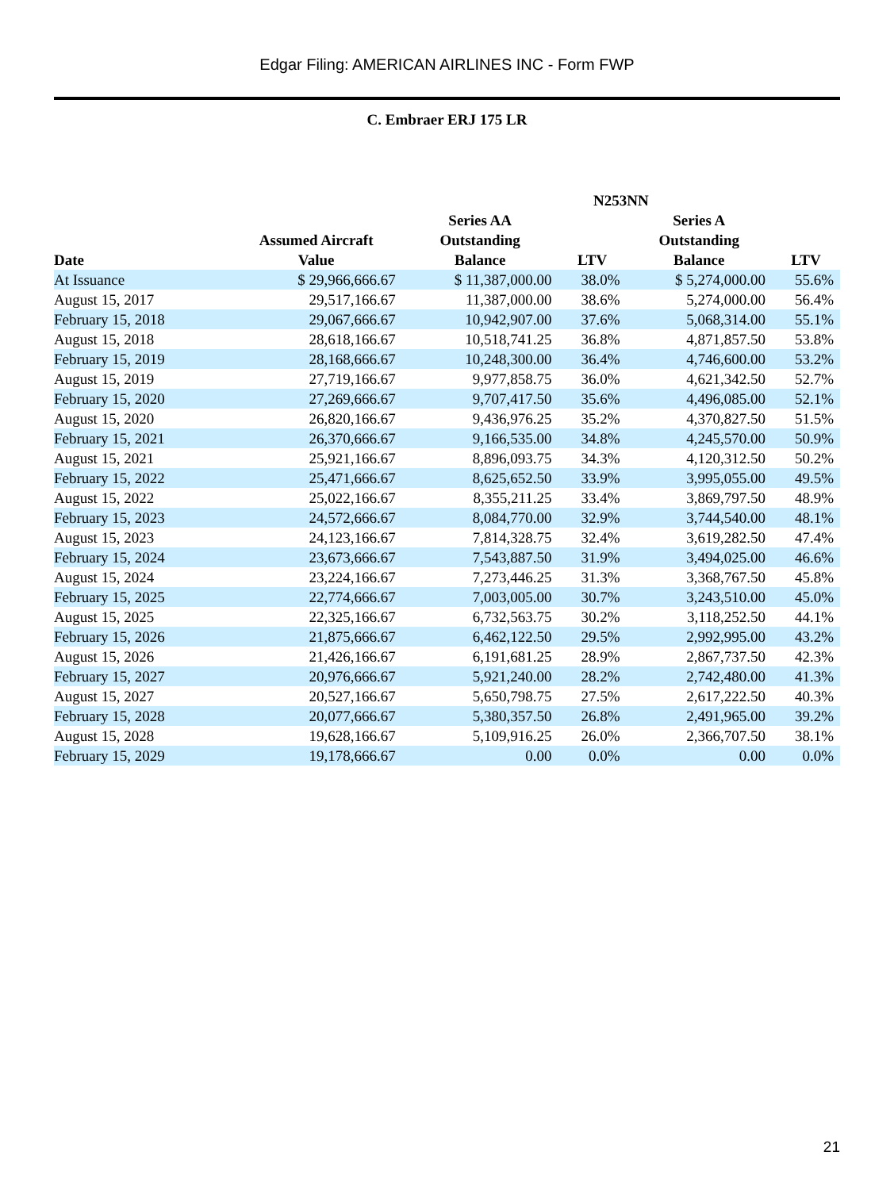Edgar Filing: AMERICAN AIRLINES INC - Form FWP
C. Embraer ERJ 175 LR
| | | N253NN | | | | |
| --- | --- | --- | --- | --- | --- | --- |
| Date | Assumed Aircraft Value | Series AA Outstanding Balance | LTV | Series A Outstanding Balance | LTV | |
| At Issuance | $ 29,966,666.67 | $ 11,387,000.00 | 38.0% | $ 5,274,000.00 | 55.6% | |
| August 15, 2017 | 29,517,166.67 | 11,387,000.00 | 38.6% | 5,274,000.00 | 56.4% | |
| February 15, 2018 | 29,067,666.67 | 10,942,907.00 | 37.6% | 5,068,314.00 | 55.1% | |
| August 15, 2018 | 28,618,166.67 | 10,518,741.25 | 36.8% | 4,871,857.50 | 53.8% | |
| February 15, 2019 | 28,168,666.67 | 10,248,300.00 | 36.4% | 4,746,600.00 | 53.2% | |
| August 15, 2019 | 27,719,166.67 | 9,977,858.75 | 36.0% | 4,621,342.50 | 52.7% | |
| February 15, 2020 | 27,269,666.67 | 9,707,417.50 | 35.6% | 4,496,085.00 | 52.1% | |
| August 15, 2020 | 26,820,166.67 | 9,436,976.25 | 35.2% | 4,370,827.50 | 51.5% | |
| February 15, 2021 | 26,370,666.67 | 9,166,535.00 | 34.8% | 4,245,570.00 | 50.9% | |
| August 15, 2021 | 25,921,166.67 | 8,896,093.75 | 34.3% | 4,120,312.50 | 50.2% | |
| February 15, 2022 | 25,471,666.67 | 8,625,652.50 | 33.9% | 3,995,055.00 | 49.5% | |
| August 15, 2022 | 25,022,166.67 | 8,355,211.25 | 33.4% | 3,869,797.50 | 48.9% | |
| February 15, 2023 | 24,572,666.67 | 8,084,770.00 | 32.9% | 3,744,540.00 | 48.1% | |
| August 15, 2023 | 24,123,166.67 | 7,814,328.75 | 32.4% | 3,619,282.50 | 47.4% | |
| February 15, 2024 | 23,673,666.67 | 7,543,887.50 | 31.9% | 3,494,025.00 | 46.6% | |
| August 15, 2024 | 23,224,166.67 | 7,273,446.25 | 31.3% | 3,368,767.50 | 45.8% | |
| February 15, 2025 | 22,774,666.67 | 7,003,005.00 | 30.7% | 3,243,510.00 | 45.0% | |
| August 15, 2025 | 22,325,166.67 | 6,732,563.75 | 30.2% | 3,118,252.50 | 44.1% | |
| February 15, 2026 | 21,875,666.67 | 6,462,122.50 | 29.5% | 2,992,995.00 | 43.2% | |
| August 15, 2026 | 21,426,166.67 | 6,191,681.25 | 28.9% | 2,867,737.50 | 42.3% | |
| February 15, 2027 | 20,976,666.67 | 5,921,240.00 | 28.2% | 2,742,480.00 | 41.3% | |
| August 15, 2027 | 20,527,166.67 | 5,650,798.75 | 27.5% | 2,617,222.50 | 40.3% | |
| February 15, 2028 | 20,077,666.67 | 5,380,357.50 | 26.8% | 2,491,965.00 | 39.2% | |
| August 15, 2028 | 19,628,166.67 | 5,109,916.25 | 26.0% | 2,366,707.50 | 38.1% | |
| February 15, 2029 | 19,178,666.67 | 0.00 | 0.0% | 0.00 | 0.0% | |
21